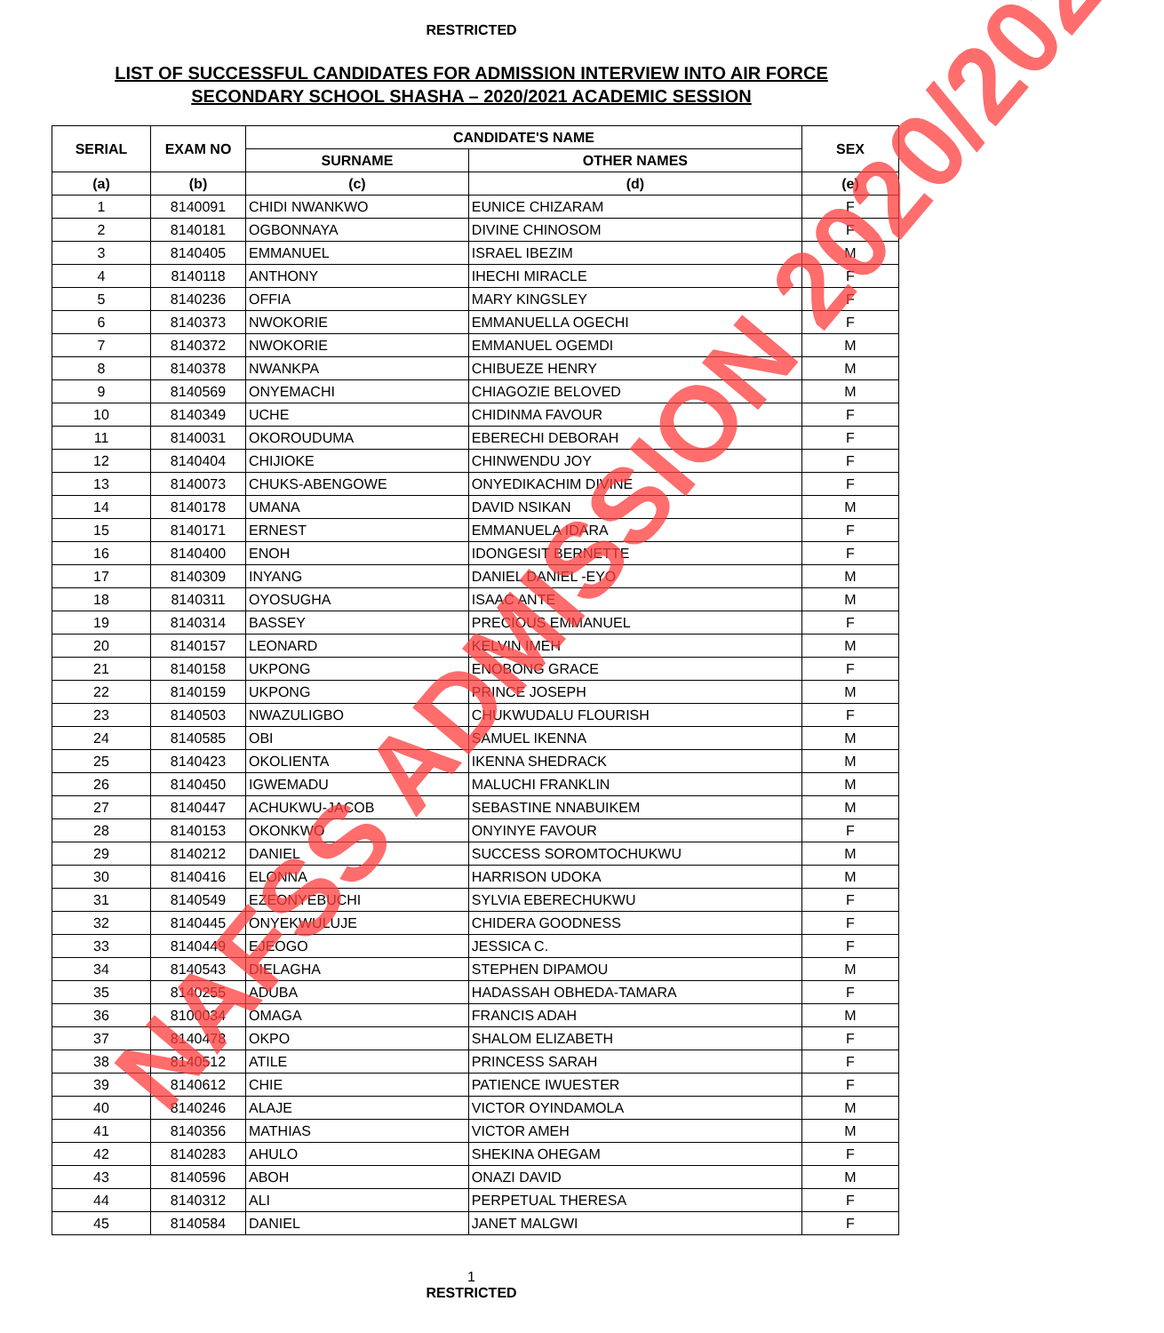RESTRICTED
LIST OF SUCCESSFUL CANDIDATES FOR ADMISSION INTERVIEW INTO AIR FORCE
SECONDARY SCHOOL SHASHA – 2020/2021 ACADEMIC SESSION
| SERIAL | EXAM NO | CANDIDATE'S NAME | | SEX |
| --- | --- | --- | --- | --- |
| | | SURNAME | OTHER NAMES | |
| (a) | (b) | (c) | (d) | (e) |
| 1 | 8140091 | CHIDI NWANKWO | EUNICE CHIZARAM | F |
| 2 | 8140181 | OGBONNAYA | DIVINE CHINOSOM | F |
| 3 | 8140405 | EMMANUEL | ISRAEL IBEZIM | M |
| 4 | 8140118 | ANTHONY | IHECHI MIRACLE | F |
| 5 | 8140236 | OFFIA | MARY KINGSLEY | F |
| 6 | 8140373 | NWOKORIE | EMMANUELLA OGECHI | F |
| 7 | 8140372 | NWOKORIE | EMMANUEL OGEMDI | M |
| 8 | 8140378 | NWANKPA | CHIBUEZE HENRY | M |
| 9 | 8140569 | ONYEMACHI | CHIAGOZIE BELOVED | M |
| 10 | 8140349 | UCHE | CHIDINMA FAVOUR | F |
| 11 | 8140031 | OKOROUDUMA | EBERECHI DEBORAH | F |
| 12 | 8140404 | CHIJIOKE | CHINWENDU JOY | F |
| 13 | 8140073 | CHUKS-ABENGOWE | ONYEDIKACHIM DIVINE | F |
| 14 | 8140178 | UMANA | DAVID NSIKAN | M |
| 15 | 8140171 | ERNEST | EMMANUELA IDARA | F |
| 16 | 8140400 | ENOH | IDONGESIT BERNETTE | F |
| 17 | 8140309 | INYANG | DANIEL DANIEL -EYO | M |
| 18 | 8140311 | OYOSUGHA | ISAAC ANTE | M |
| 19 | 8140314 | BASSEY | PRECIOUS EMMANUEL | F |
| 20 | 8140157 | LEONARD | KELVIN IMEH | M |
| 21 | 8140158 | UKPONG | ENOBONG GRACE | F |
| 22 | 8140159 | UKPONG | PRINCE JOSEPH | M |
| 23 | 8140503 | NWAZULIGBO | CHUKWUDALU FLOURISH | F |
| 24 | 8140585 | OBI | SAMUEL IKENNA | M |
| 25 | 8140423 | OKOLIENTA | IKENNA SHEDRACK | M |
| 26 | 8140450 | IGWEMADU | MALUCHI FRANKLIN | M |
| 27 | 8140447 | ACHUKWU-JACOB | SEBASTINE NNABUIKEM | M |
| 28 | 8140153 | OKONKWO | ONYINYE FAVOUR | F |
| 29 | 8140212 | DANIEL | SUCCESS SOROMTOCHUKWU | M |
| 30 | 8140416 | ELONNA | HARRISON UDOKA | M |
| 31 | 8140549 | EZEONYEBUCHI | SYLVIA EBERECHUKWU | F |
| 32 | 8140445 | ONYEKWULUJE | CHIDERA GOODNESS | F |
| 33 | 8140449 | EJEOGO | JESSICA C. | F |
| 34 | 8140543 | DIELAGHA | STEPHEN DIPAMOU | M |
| 35 | 8140255 | ADUBA | HADASSAH OBHEDA-TAMARA | F |
| 36 | 8100034 | OMAGA | FRANCIS ADAH | M |
| 37 | 8140478 | OKPO | SHALOM ELIZABETH | F |
| 38 | 8140512 | ATILE | PRINCESS SARAH | F |
| 39 | 8140612 | CHIE | PATIENCE IWUESTER | F |
| 40 | 8140246 | ALAJE | VICTOR OYINDAMOLA | M |
| 41 | 8140356 | MATHIAS | VICTOR AMEH | M |
| 42 | 8140283 | AHULO | SHEKINA OHEGAM | F |
| 43 | 8140596 | ABOH | ONAZI DAVID | M |
| 44 | 8140312 | ALI | PERPETUAL THERESA | F |
| 45 | 8140584 | DANIEL | JANET MALGWI | F |
1
RESTRICTED
NAFSS ADMISSION 2020/2021